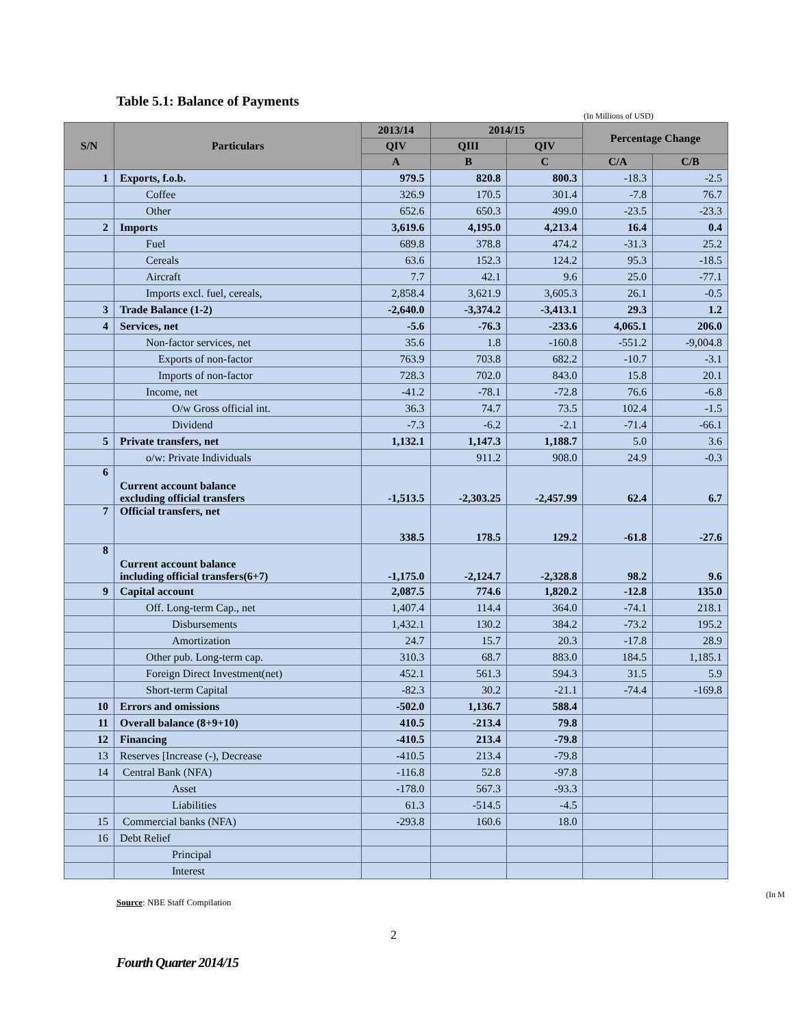Table 5.1: Balance of Payments
(In Millions of USD)
| S/N | Particulars | 2013/14 | 2014/15 | | Percentage Change | |
| --- | --- | --- | --- | --- | --- | --- |
| | | QIV | QIII | QIV | | |
| | | A | B | C | C/A | C/B |
| 1 | Exports, f.o.b. | 979.5 | 820.8 | 800.3 | -18.3 | -2.5 |
| | Coffee | 326.9 | 170.5 | 301.4 | -7.8 | 76.7 |
| | Other | 652.6 | 650.3 | 499.0 | -23.5 | -23.3 |
| 2 | Imports | 3,619.6 | 4,195.0 | 4,213.4 | 16.4 | 0.4 |
| | Fuel | 689.8 | 378.8 | 474.2 | -31.3 | 25.2 |
| | Cereals | 63.6 | 152.3 | 124.2 | 95.3 | -18.5 |
| | Aircraft | 7.7 | 42.1 | 9.6 | 25.0 | -77.1 |
| | Imports excl. fuel, cereals, | 2,858.4 | 3,621.9 | 3,605.3 | 26.1 | -0.5 |
| 3 | Trade Balance (1-2) | -2,640.0 | -3,374.2 | -3,413.1 | 29.3 | 1.2 |
| 4 | Services, net | -5.6 | -76.3 | -233.6 | 4,065.1 | 206.0 |
| | Non-factor services, net | 35.6 | 1.8 | -160.8 | -551.2 | -9,004.8 |
| | Exports of non-factor | 763.9 | 703.8 | 682.2 | -10.7 | -3.1 |
| | Imports of non-factor | 728.3 | 702.0 | 843.0 | 15.8 | 20.1 |
| | Income, net | -41.2 | -78.1 | -72.8 | 76.6 | -6.8 |
| | O/w Gross official int. | 36.3 | 74.7 | 73.5 | 102.4 | -1.5 |
| | Dividend | -7.3 | -6.2 | -2.1 | -71.4 | -66.1 |
| 5 | Private transfers, net | 1,132.1 | 1,147.3 | 1,188.7 | 5.0 | 3.6 |
| | o/w: Private Individuals | | 911.2 | 908.0 | 24.9 | -0.3 |
| 6 | Current account balance excluding official transfers | -1,513.5 | -2,303.25 | -2,457.99 | 62.4 | 6.7 |
| 7 | Official transfers, net | 338.5 | 178.5 | 129.2 | -61.8 | -27.6 |
| 8 | Current account balance including official transfers(6+7) | -1,175.0 | -2,124.7 | -2,328.8 | 98.2 | 9.6 |
| 9 | Capital account | 2,087.5 | 774.6 | 1,820.2 | -12.8 | 135.0 |
| | Off. Long-term Cap., net | 1,407.4 | 114.4 | 364.0 | -74.1 | 218.1 |
| | Disbursements | 1,432.1 | 130.2 | 384.2 | -73.2 | 195.2 |
| | Amortization | 24.7 | 15.7 | 20.3 | -17.8 | 28.9 |
| | Other pub. Long-term cap. | 310.3 | 68.7 | 883.0 | 184.5 | 1,185.1 |
| | Foreign Direct Investment(net) | 452.1 | 561.3 | 594.3 | 31.5 | 5.9 |
| | Short-term Capital | -82.3 | 30.2 | -21.1 | -74.4 | -169.8 |
| 10 | Errors and omissions | -502.0 | 1,136.7 | 588.4 | | |
| 11 | Overall balance (8+9+10) | 410.5 | -213.4 | 79.8 | | |
| 12 | Financing | -410.5 | 213.4 | -79.8 | | |
| 13 | Reserves [Increase (-), Decrease | -410.5 | 213.4 | -79.8 | | |
| 14 | Central Bank (NFA) | -116.8 | 52.8 | -97.8 | | |
| | Asset | -178.0 | 567.3 | -93.3 | | |
| | Liabilities | 61.3 | -514.5 | -4.5 | | |
| 15 | Commercial banks (NFA) | -293.8 | 160.6 | 18.0 | | |
| 16 | Debt Relief | | | | | |
| | Principal | | | | | |
| | Interest | | | | | |
(In M
Source: NBE Staff Compilation
2
Fourth Quarter 2014/15